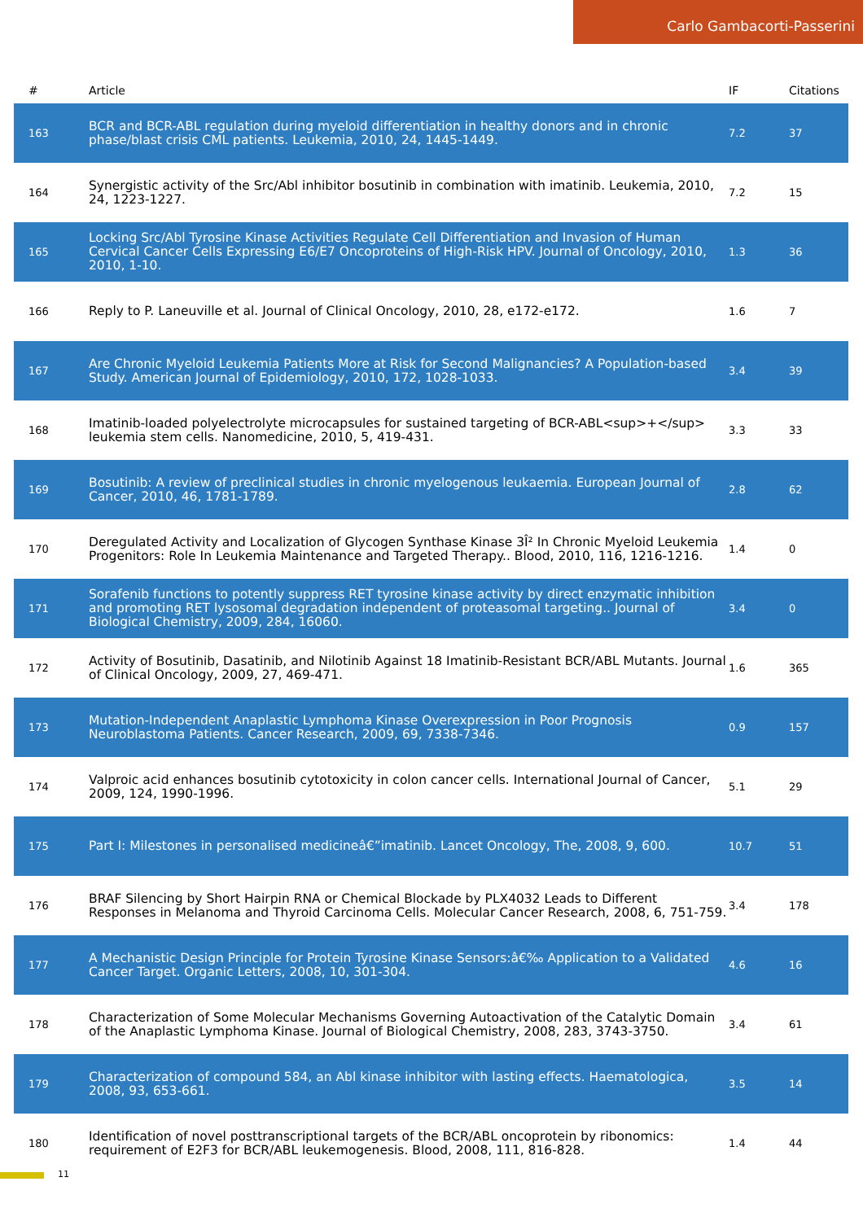Carlo Gambacorti-Passerini
| # | Article | IF | Citations |
| --- | --- | --- | --- |
| 163 | BCR and BCR-ABL regulation during myeloid differentiation in healthy donors and in chronic phase/blast crisis CML patients. Leukemia, 2010, 24, 1445-1449. | 7.2 | 37 |
| 164 | Synergistic activity of the Src/Abl inhibitor bosutinib in combination with imatinib. Leukemia, 2010, 24, 1223-1227. | 7.2 | 15 |
| 165 | Locking Src/Abl Tyrosine Kinase Activities Regulate Cell Differentiation and Invasion of Human Cervical Cancer Cells Expressing E6/E7 Oncoproteins of High-Risk HPV. Journal of Oncology, 2010, 2010, 1-10. | 1.3 | 36 |
| 166 | Reply to P. Laneuville et al. Journal of Clinical Oncology, 2010, 28, e172-e172. | 1.6 | 7 |
| 167 | Are Chronic Myeloid Leukemia Patients More at Risk for Second Malignancies? A Population-based Study. American Journal of Epidemiology, 2010, 172, 1028-1033. | 3.4 | 39 |
| 168 | Imatinib-loaded polyelectrolyte microcapsules for sustained targeting of BCR-ABL<sup>+</sup> leukemia stem cells. Nanomedicine, 2010, 5, 419-431. | 3.3 | 33 |
| 169 | Bosutinib: A review of preclinical studies in chronic myelogenous leukaemia. European Journal of Cancer, 2010, 46, 1781-1789. | 2.8 | 62 |
| 170 | Deregulated Activity and Localization of Glycogen Synthase Kinase 3Î² In Chronic Myeloid Leukemia Progenitors: Role In Leukemia Maintenance and Targeted Therapy.. Blood, 2010, 116, 1216-1216. | 1.4 | 0 |
| 171 | Sorafenib functions to potently suppress RET tyrosine kinase activity by direct enzymatic inhibition and promoting RET lysosomal degradation independent of proteasomal targeting.. Journal of Biological Chemistry, 2009, 284, 16060. | 3.4 | 0 |
| 172 | Activity of Bosutinib, Dasatinib, and Nilotinib Against 18 Imatinib-Resistant BCR/ABL Mutants. Journal of Clinical Oncology, 2009, 27, 469-471. | 1.6 | 365 |
| 173 | Mutation-Independent Anaplastic Lymphoma Kinase Overexpression in Poor Prognosis Neuroblastoma Patients. Cancer Research, 2009, 69, 7338-7346. | 0.9 | 157 |
| 174 | Valproic acid enhances bosutinib cytotoxicity in colon cancer cells. International Journal of Cancer, 2009, 124, 1990-1996. | 5.1 | 29 |
| 175 | Part I: Milestones in personalised medicineâ€”imatinib. Lancet Oncology, The, 2008, 9, 600. | 10.7 | 51 |
| 176 | BRAF Silencing by Short Hairpin RNA or Chemical Blockade by PLX4032 Leads to Different Responses in Melanoma and Thyroid Carcinoma Cells. Molecular Cancer Research, 2008, 6, 751-759. | 3.4 | 178 |
| 177 | A Mechanistic Design Principle for Protein Tyrosine Kinase Sensors:â€‰ Application to a Validated Cancer Target. Organic Letters, 2008, 10, 301-304. | 4.6 | 16 |
| 178 | Characterization of Some Molecular Mechanisms Governing Autoactivation of the Catalytic Domain of the Anaplastic Lymphoma Kinase. Journal of Biological Chemistry, 2008, 283, 3743-3750. | 3.4 | 61 |
| 179 | Characterization of compound 584, an Abl kinase inhibitor with lasting effects. Haematologica, 2008, 93, 653-661. | 3.5 | 14 |
| 180 | Identification of novel posttranscriptional targets of the BCR/ABL oncoprotein by ribonomics: requirement of E2F3 for BCR/ABL leukemogenesis. Blood, 2008, 111, 816-828. | 1.4 | 44 |
11